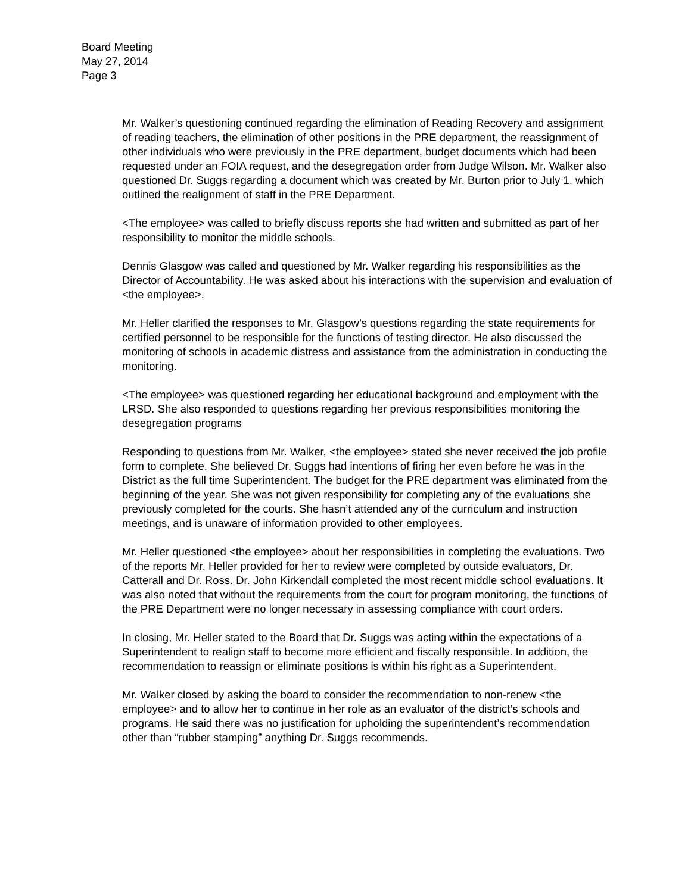Board Meeting
May 27, 2014
Page 3
Mr. Walker’s questioning continued regarding the elimination of Reading Recovery and assignment of reading teachers, the elimination of other positions in the PRE department, the reassignment of other individuals who were previously in the PRE department, budget documents which had been requested under an FOIA request, and the desegregation order from Judge Wilson. Mr. Walker also questioned Dr. Suggs regarding a document which was created by Mr. Burton prior to July 1, which outlined the realignment of staff in the PRE Department.
<The employee> was called to briefly discuss reports she had written and submitted as part of her responsibility to monitor the middle schools.
Dennis Glasgow was called and questioned by Mr. Walker regarding his responsibilities as the Director of Accountability. He was asked about his interactions with the supervision and evaluation of <the employee>.
Mr. Heller clarified the responses to Mr. Glasgow’s questions regarding the state requirements for certified personnel to be responsible for the functions of testing director. He also discussed the monitoring of schools in academic distress and assistance from the administration in conducting the monitoring.
<The employee> was questioned regarding her educational background and employment with the LRSD. She also responded to questions regarding her previous responsibilities monitoring the desegregation programs
Responding to questions from Mr. Walker, <the employee> stated she never received the job profile form to complete. She believed Dr. Suggs had intentions of firing her even before he was in the District as the full time Superintendent. The budget for the PRE department was eliminated from the beginning of the year. She was not given responsibility for completing any of the evaluations she previously completed for the courts. She hasn’t attended any of the curriculum and instruction meetings, and is unaware of information provided to other employees.
Mr. Heller questioned <the employee> about her responsibilities in completing the evaluations. Two of the reports Mr. Heller provided for her to review were completed by outside evaluators, Dr. Catterall and Dr. Ross. Dr. John Kirkendall completed the most recent middle school evaluations. It was also noted that without the requirements from the court for program monitoring, the functions of the PRE Department were no longer necessary in assessing compliance with court orders.
In closing, Mr. Heller stated to the Board that Dr. Suggs was acting within the expectations of a Superintendent to realign staff to become more efficient and fiscally responsible. In addition, the recommendation to reassign or eliminate positions is within his right as a Superintendent.
Mr. Walker closed by asking the board to consider the recommendation to non-renew <the employee> and to allow her to continue in her role as an evaluator of the district’s schools and programs. He said there was no justification for upholding the superintendent’s recommendation other than “rubber stamping” anything Dr. Suggs recommends.